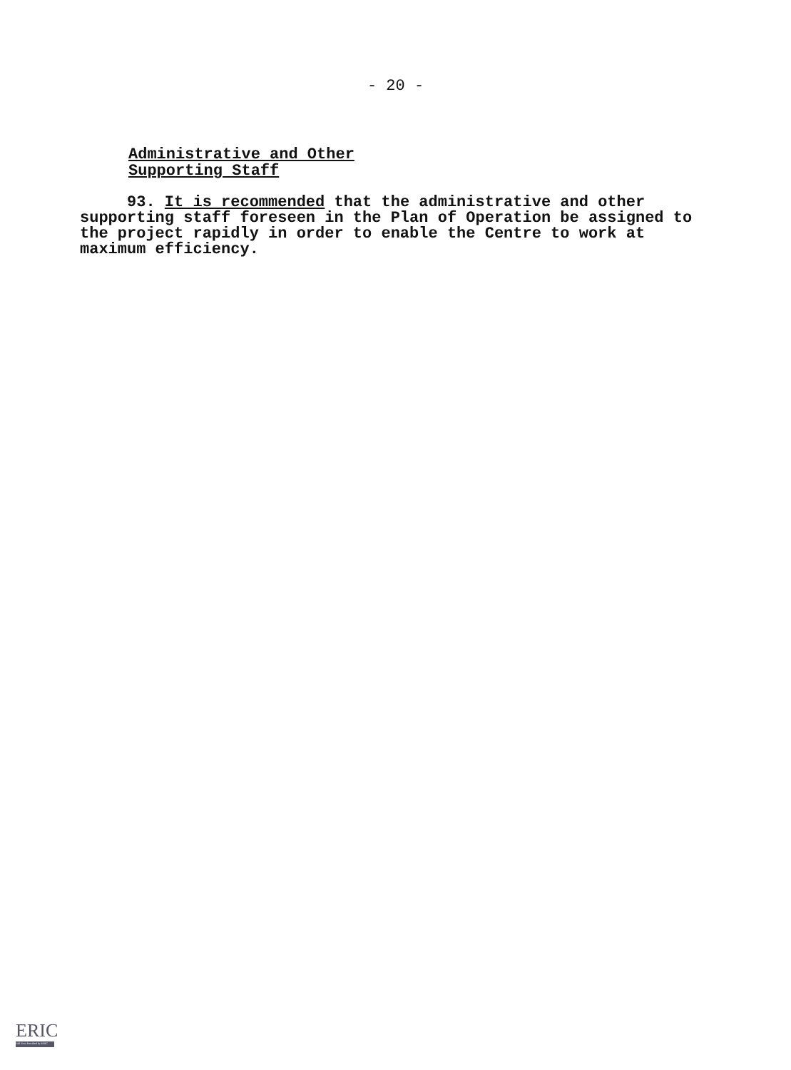- 20 -
Administrative and Other
Supporting Staff
93. It is recommended that the administrative and other supporting staff foreseen in the Plan of Operation be assigned to the project rapidly in order to enable the Centre to work at maximum efficiency.
ERIC
Full Text Provided by ERIC